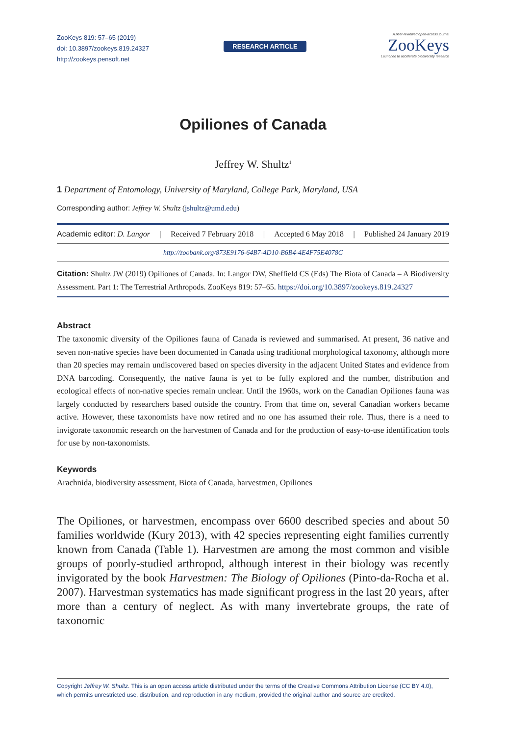ZooKeys 819: 57–65 (2019)
doi: 10.3897/zookeys.819.24327
http://zookeys.pensoft.net
RESEARCH ARTICLE
A peer-reviewed open-access journal
ZooKeys
Launched to accelerate biodiversity research
Opiliones of Canada
Jeffrey W. Shultz<sup>1</sup>
1 Department of Entomology, University of Maryland, College Park, Maryland, USA
Corresponding author: Jeffrey W. Shultz (jshultz@umd.edu)
Academic editor: D. Langor | Received 7 February 2018 | Accepted 6 May 2018 | Published 24 January 2019
http://zoobank.org/873E9176-64B7-4D10-B6B4-4E4F75E4078C
Citation: Shultz JW (2019) Opiliones of Canada. In: Langor DW, Sheffield CS (Eds) The Biota of Canada – A Biodiversity Assessment. Part 1: The Terrestrial Arthropods. ZooKeys 819: 57–65. https://doi.org/10.3897/zookeys.819.24327
Abstract
The taxonomic diversity of the Opiliones fauna of Canada is reviewed and summarised. At present, 36 native and seven non-native species have been documented in Canada using traditional morphological taxonomy, although more than 20 species may remain undiscovered based on species diversity in the adjacent United States and evidence from DNA barcoding. Consequently, the native fauna is yet to be fully explored and the number, distribution and ecological effects of non-native species remain unclear. Until the 1960s, work on the Canadian Opiliones fauna was largely conducted by researchers based outside the country. From that time on, several Canadian workers became active. However, these taxonomists have now retired and no one has assumed their role. Thus, there is a need to invigorate taxonomic research on the harvestmen of Canada and for the production of easy-to-use identification tools for use by non-taxonomists.
Keywords
Arachnida, biodiversity assessment, Biota of Canada, harvestmen, Opiliones
The Opiliones, or harvestmen, encompass over 6600 described species and about 50 families worldwide (Kury 2013), with 42 species representing eight families currently known from Canada (Table 1). Harvestmen are among the most common and visible groups of poorly-studied arthropod, although interest in their biology was recently invigorated by the book Harvestmen: The Biology of Opiliones (Pinto-da-Rocha et al. 2007). Harvestman systematics has made significant progress in the last 20 years, after more than a century of neglect. As with many invertebrate groups, the rate of taxonomic
Copyright Jeffrey W. Shultz. This is an open access article distributed under the terms of the Creative Commons Attribution License (CC BY 4.0), which permits unrestricted use, distribution, and reproduction in any medium, provided the original author and source are credited.